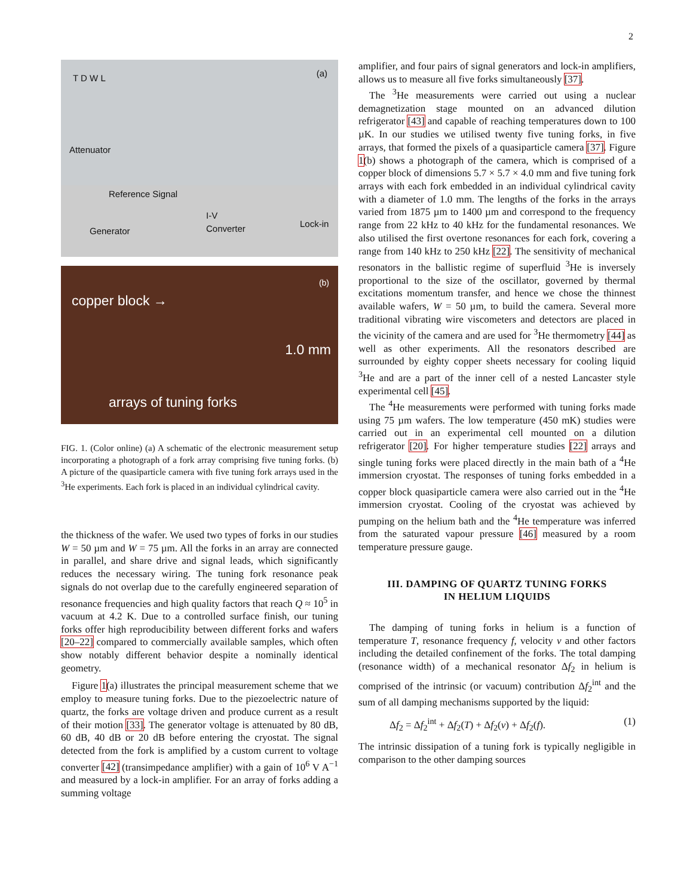2
(a) T D W L
Attenuator
Reference Signal
I-V
Converter Lock-in
Generator
(b)
copper block →
1.0 mm
arrays of tuning forks
FIG. 1. (Color online) (a) A schematic of the electronic measurement setup incorporating a photograph of a fork array comprising five tuning forks. (b) A picture of the quasiparticle camera with five tuning fork arrays used in the <sup>3</sup>He experiments. Each fork is placed in an individual cylindrical cavity.
the thickness of the wafer. We used two types of forks in our studies W = 50 µm and W = 75 µm. All the forks in an array are connected in parallel, and share drive and signal leads, which significantly reduces the necessary wiring. The tuning fork resonance peak signals do not overlap due to the carefully engineered separation of resonance frequencies and high quality factors that reach Q ≈ 10<sup>5</sup> in vacuum at 4.2 K. Due to a controlled surface finish, our tuning forks offer high reproducibility between different forks and wafers [20–22] compared to commercially available samples, which often show notably different behavior despite a nominally identical geometry.
Figure 1(a) illustrates the principal measurement scheme that we employ to measure tuning forks. Due to the piezoelectric nature of quartz, the forks are voltage driven and produce current as a result of their motion [33]. The generator voltage is attenuated by 80 dB, 60 dB, 40 dB or 20 dB before entering the cryostat. The signal detected from the fork is amplified by a custom current to voltage converter [42] (transimpedance amplifier) with a gain of 10<sup>6</sup> V A<sup>−1</sup> and measured by a lock-in amplifier. For an array of forks adding a summing voltage
amplifier, and four pairs of signal generators and lock-in amplifiers, allows us to measure all five forks simultaneously [37].
The <sup>3</sup>He measurements were carried out using a nuclear demagnetization stage mounted on an advanced dilution refrigerator [43] and capable of reaching temperatures down to 100 µK. In our studies we utilised twenty five tuning forks, in five arrays, that formed the pixels of a quasiparticle camera [37]. Figure 1(b) shows a photograph of the camera, which is comprised of a copper block of dimensions 5.7 × 5.7 × 4.0 mm and five tuning fork arrays with each fork embedded in an individual cylindrical cavity with a diameter of 1.0 mm. The lengths of the forks in the arrays varied from 1875 µm to 1400 µm and correspond to the frequency range from 22 kHz to 40 kHz for the fundamental resonances. We also utilised the first overtone resonances for each fork, covering a range from 140 kHz to 250 kHz [22]. The sensitivity of mechanical resonators in the ballistic regime of superfluid <sup>3</sup>He is inversely proportional to the size of the oscillator, governed by thermal excitations momentum transfer, and hence we chose the thinnest available wafers, W = 50 µm, to build the camera. Several more traditional vibrating wire viscometers and detectors are placed in the vicinity of the camera and are used for <sup>3</sup>He thermometry [44] as well as other experiments. All the resonators described are surrounded by eighty copper sheets necessary for cooling liquid <sup>3</sup>He and are a part of the inner cell of a nested Lancaster style experimental cell [45].
The <sup>4</sup>He measurements were performed with tuning forks made using 75 µm wafers. The low temperature (450 mK) studies were carried out in an experimental cell mounted on a dilution refrigerator [20]. For higher temperature studies [22] arrays and single tuning forks were placed directly in the main bath of a <sup>4</sup>He immersion cryostat. The responses of tuning forks embedded in a copper block quasiparticle camera were also carried out in the <sup>4</sup>He immersion cryostat. Cooling of the cryostat was achieved by pumping on the helium bath and the <sup>4</sup>He temperature was inferred from the saturated vapour pressure [46] measured by a room temperature pressure gauge.
III. DAMPING OF QUARTZ TUNING FORKS
IN HELIUM LIQUIDS
The damping of tuning forks in helium is a function of temperature T, resonance frequency f, velocity v and other factors including the detailed confinement of the forks. The total damping (resonance width) of a mechanical resonator Δf<sub>2</sub> in helium is comprised of the intrinsic (or vacuum) contribution Δf<sub>2</sub><sup>int</sup> and the sum of all damping mechanisms supported by the liquid:
Δf<sub>2</sub> = Δf<sub>2</sub><sup>int</sup> + Δf<sub>2</sub>(T) + Δf<sub>2</sub>(v) + Δf<sub>2</sub>(f). (1)
The intrinsic dissipation of a tuning fork is typically negligible in comparison to the other damping sources